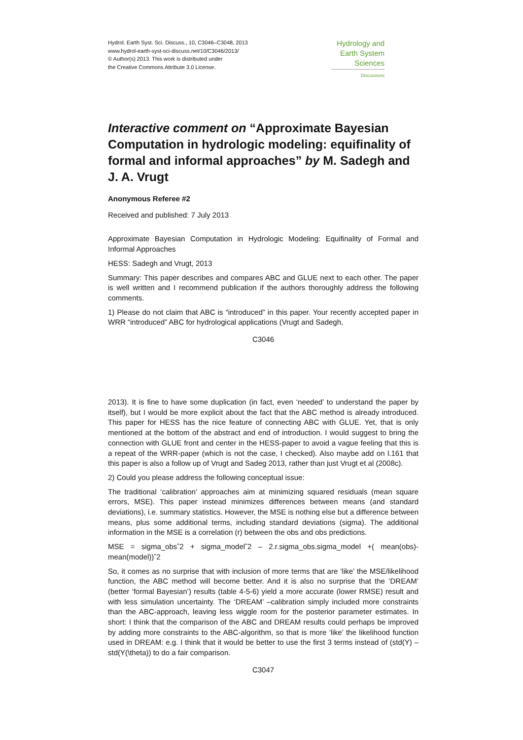Hydrol. Earth Syst. Sci. Discuss., 10, C3046–C3048, 2013
www.hydrol-earth-syst-sci-discuss.net/10/C3046/2013/
© Author(s) 2013. This work is distributed under
the Creative Commons Attribute 3.0 License.
Hydrology and
Earth System
Sciences
Discussions
Interactive comment on “Approximate Bayesian Computation in hydrologic modeling: equifinality of formal and informal approaches” by M. Sadegh and J. A. Vrugt
Anonymous Referee #2
Received and published: 7 July 2013
Approximate Bayesian Computation in Hydrologic Modeling: Equifinality of Formal and Informal Approaches
HESS: Sadegh and Vrugt, 2013
Summary: This paper describes and compares ABC and GLUE next to each other. The paper is well written and I recommend publication if the authors thoroughly address the following comments.
1) Please do not claim that ABC is “introduced” in this paper. Your recently accepted paper in WRR “introduced” ABC for hydrological applications (Vrugt and Sadegh,
C3046
2013). It is fine to have some duplication (in fact, even ‘needed’ to understand the paper by itself), but I would be more explicit about the fact that the ABC method is already introduced. This paper for HESS has the nice feature of connecting ABC with GLUE. Yet, that is only mentioned at the bottom of the abstract and end of introduction. I would suggest to bring the connection with GLUE front and center in the HESS-paper to avoid a vague feeling that this is a repeat of the WRR-paper (which is not the case, I checked). Also maybe add on l.161 that this paper is also a follow up of Vrugt and Sadeg 2013, rather than just Vrugt et al (2008c).
2) Could you please address the following conceptual issue:
The traditional ‘calibration’ approaches aim at minimizing squared residuals (mean square errors, MSE). This paper instead minimizes differences between means (and standard deviations), i.e. summary statistics. However, the MSE is nothing else but a difference between means, plus some additional terms, including standard deviations (sigma). The additional information in the MSE is a correlation (r) between the obs and obs predictions.
MSE = sigma_obsˆ2 + sigma_modelˆ2 – 2.r.sigma_obs.sigma_model +( mean(obs)-mean(model))ˆ2
So, it comes as no surprise that with inclusion of more terms that are ‘like’ the MSE/likelihood function, the ABC method will become better. And it is also no surprise that the ‘DREAM’ (better ‘formal Bayesian’) results (table 4-5-6) yield a more accurate (lower RMSE) result and with less simulation uncertainty. The ‘DREAM’ –calibration simply included more constraints than the ABC-approach, leaving less wiggle room for the posterior parameter estimates. In short: I think that the comparison of the ABC and DREAM results could perhaps be improved by adding more constraints to the ABC-algorithm, so that is more ‘like’ the likelihood function used in DREAM: e.g. I think that it would be better to use the first 3 terms instead of (std(Y) – std(Y(\theta)) to do a fair comparison.
C3047